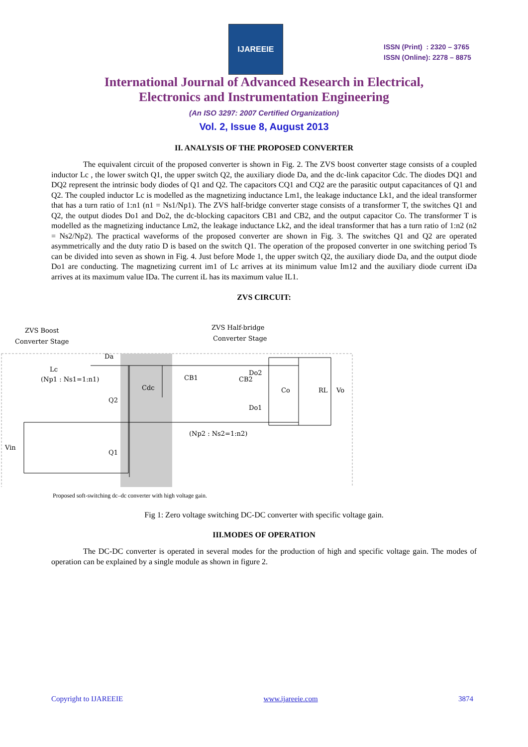IJAREEIE
ISSN (Print) : 2320 – 3765
ISSN (Online): 2278 – 8875
International Journal of Advanced Research in Electrical,
Electronics and Instrumentation Engineering
(An ISO 3297: 2007 Certified Organization)
Vol. 2, Issue 8, August 2013
II. ANALYSIS OF THE PROPOSED CONVERTER
The equivalent circuit of the proposed converter is shown in Fig. 2. The ZVS boost converter stage consists of a coupled inductor Lc , the lower switch Q1, the upper switch Q2, the auxiliary diode Da, and the dc-link capacitor Cdc. The diodes DQ1 and DQ2 represent the intrinsic body diodes of Q1 and Q2. The capacitors CQ1 and CQ2 are the parasitic output capacitances of Q1 and Q2. The coupled inductor Lc is modelled as the magnetizing inductance Lm1, the leakage inductance Lk1, and the ideal transformer that has a turn ratio of 1:n1 (n1 = Ns1/Np1). The ZVS half-bridge converter stage consists of a transformer T, the switches Q1 and Q2, the output diodes Do1 and Do2, the dc-blocking capacitors CB1 and CB2, and the output capacitor Co. The transformer T is modelled as the magnetizing inductance Lm2, the leakage inductance Lk2, and the ideal transformer that has a turn ratio of 1:n2 (n2 = Ns2/Np2). The practical waveforms of the proposed converter are shown in Fig. 3. The switches Q1 and Q2 are operated asymmetrically and the duty ratio D is based on the switch Q1. The operation of the proposed converter in one switching period Ts can be divided into seven as shown in Fig. 4. Just before Mode 1, the upper switch Q2, the auxiliary diode Da, and the output diode Do1 are conducting. The magnetizing current im1 of Lc arrives at its minimum value Im12 and the auxiliary diode current iDa arrives at its maximum value IDa. The current iL has its maximum value IL1.
ZVS CIRCUIT:
ZVS Boost
Converter Stage
ZVS Half-bridge
Converter Stage
Lc
(Np1 : Ns1=1:n1)
Vin
Q2
Q1
Cdc
CB1
CB2
Co
RL
Vo
Do2
Do1
Da
(Np2 : Ns2=1:n2)
Proposed soft-switching dc–dc converter with high voltage gain.
Fig 1: Zero voltage switching DC-DC converter with specific voltage gain.
III.MODES OF OPERATION
The DC-DC converter is operated in several modes for the production of high and specific voltage gain. The modes of operation can be explained by a single module as shown in figure 2.
Copyright to IJAREEIE www.ijareeie.com 3874